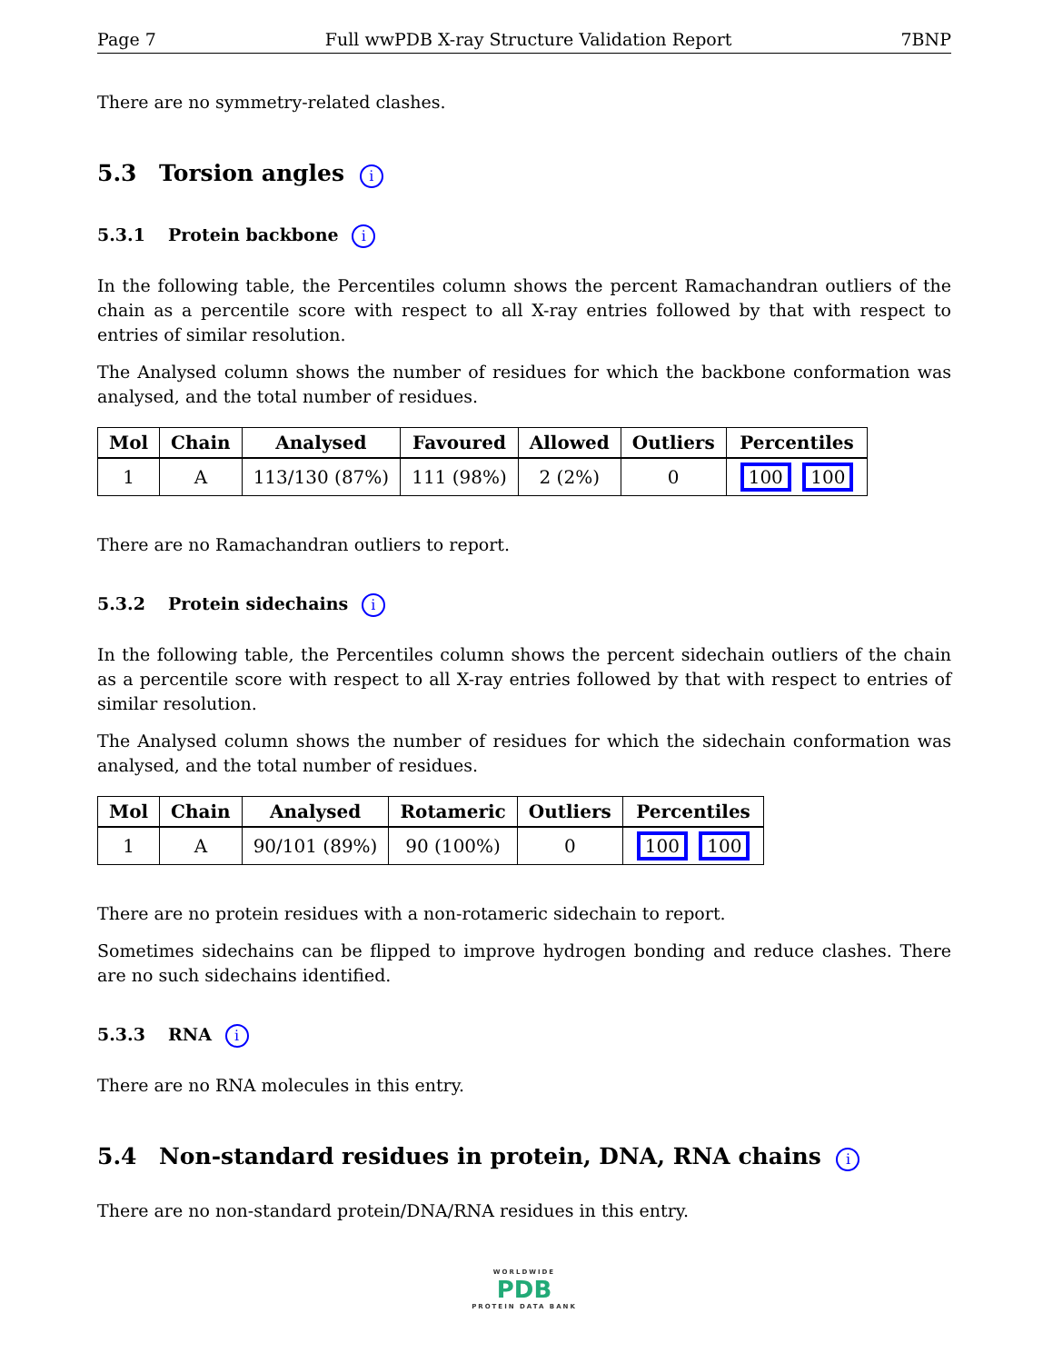Page 7 Full wwPDB X-ray Structure Validation Report 7BNP
There are no symmetry-related clashes.
5.3 Torsion angles i
5.3.1 Protein backbone i
In the following table, the Percentiles column shows the percent Ramachandran outliers of the chain as a percentile score with respect to all X-ray entries followed by that with respect to entries of similar resolution.
The Analysed column shows the number of residues for which the backbone conformation was analysed, and the total number of residues.
| Mol | Chain | Analysed | Favoured | Allowed | Outliers | Percentiles |
| --- | --- | --- | --- | --- | --- | --- |
| 1 | A | 113/130 (87%) | 111 (98%) | 2 (2%) | 0 | 100 100 |
There are no Ramachandran outliers to report.
5.3.2 Protein sidechains i
In the following table, the Percentiles column shows the percent sidechain outliers of the chain as a percentile score with respect to all X-ray entries followed by that with respect to entries of similar resolution.
The Analysed column shows the number of residues for which the sidechain conformation was analysed, and the total number of residues.
| Mol | Chain | Analysed | Rotameric | Outliers | Percentiles |
| --- | --- | --- | --- | --- | --- |
| 1 | A | 90/101 (89%) | 90 (100%) | 0 | 100 100 |
There are no protein residues with a non-rotameric sidechain to report.
Sometimes sidechains can be flipped to improve hydrogen bonding and reduce clashes. There are no such sidechains identified.
5.3.3 RNA i
There are no RNA molecules in this entry.
5.4 Non-standard residues in protein, DNA, RNA chains i
There are no non-standard protein/DNA/RNA residues in this entry.
WORLDWIDE
PDB
PROTEIN DATA BANK